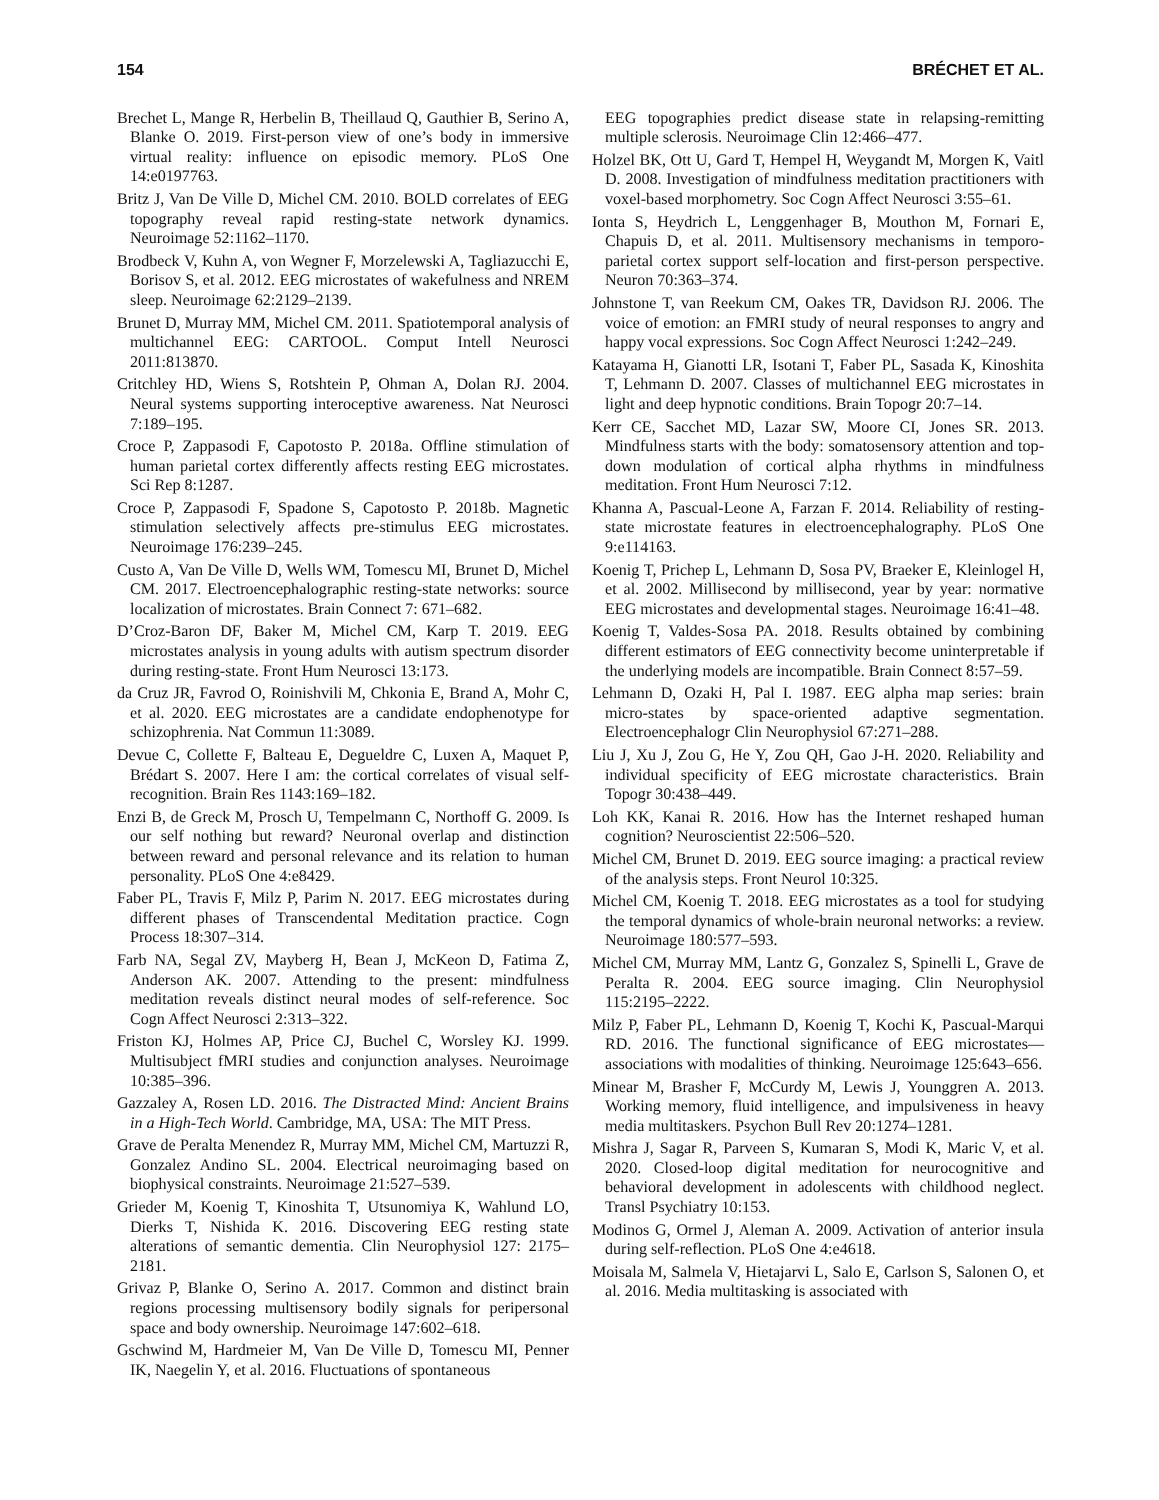154 BRÉCHET ET AL.
Brechet L, Mange R, Herbelin B, Theillaud Q, Gauthier B, Serino A, Blanke O. 2019. First-person view of one’s body in immersive virtual reality: influence on episodic memory. PLoS One 14:e0197763.
Britz J, Van De Ville D, Michel CM. 2010. BOLD correlates of EEG topography reveal rapid resting-state network dynamics. Neuroimage 52:1162–1170.
Brodbeck V, Kuhn A, von Wegner F, Morzelewski A, Tagliazucchi E, Borisov S, et al. 2012. EEG microstates of wakefulness and NREM sleep. Neuroimage 62:2129–2139.
Brunet D, Murray MM, Michel CM. 2011. Spatiotemporal analysis of multichannel EEG: CARTOOL. Comput Intell Neurosci 2011:813870.
Critchley HD, Wiens S, Rotshtein P, Ohman A, Dolan RJ. 2004. Neural systems supporting interoceptive awareness. Nat Neurosci 7:189–195.
Croce P, Zappasodi F, Capotosto P. 2018a. Offline stimulation of human parietal cortex differently affects resting EEG microstates. Sci Rep 8:1287.
Croce P, Zappasodi F, Spadone S, Capotosto P. 2018b. Magnetic stimulation selectively affects pre-stimulus EEG microstates. Neuroimage 176:239–245.
Custo A, Van De Ville D, Wells WM, Tomescu MI, Brunet D, Michel CM. 2017. Electroencephalographic resting-state networks: source localization of microstates. Brain Connect 7: 671–682.
D’Croz-Baron DF, Baker M, Michel CM, Karp T. 2019. EEG microstates analysis in young adults with autism spectrum disorder during resting-state. Front Hum Neurosci 13:173.
da Cruz JR, Favrod O, Roinishvili M, Chkonia E, Brand A, Mohr C, et al. 2020. EEG microstates are a candidate endophenotype for schizophrenia. Nat Commun 11:3089.
Devue C, Collette F, Balteau E, Degueldre C, Luxen A, Maquet P, Brédart S. 2007. Here I am: the cortical correlates of visual self-recognition. Brain Res 1143:169–182.
Enzi B, de Greck M, Prosch U, Tempelmann C, Northoff G. 2009. Is our self nothing but reward? Neuronal overlap and distinction between reward and personal relevance and its relation to human personality. PLoS One 4:e8429.
Faber PL, Travis F, Milz P, Parim N. 2017. EEG microstates during different phases of Transcendental Meditation practice. Cogn Process 18:307–314.
Farb NA, Segal ZV, Mayberg H, Bean J, McKeon D, Fatima Z, Anderson AK. 2007. Attending to the present: mindfulness meditation reveals distinct neural modes of self-reference. Soc Cogn Affect Neurosci 2:313–322.
Friston KJ, Holmes AP, Price CJ, Buchel C, Worsley KJ. 1999. Multisubject fMRI studies and conjunction analyses. Neuroimage 10:385–396.
Gazzaley A, Rosen LD. 2016. The Distracted Mind: Ancient Brains in a High-Tech World. Cambridge, MA, USA: The MIT Press.
Grave de Peralta Menendez R, Murray MM, Michel CM, Martuzzi R, Gonzalez Andino SL. 2004. Electrical neuroimaging based on biophysical constraints. Neuroimage 21:527–539.
Grieder M, Koenig T, Kinoshita T, Utsunomiya K, Wahlund LO, Dierks T, Nishida K. 2016. Discovering EEG resting state alterations of semantic dementia. Clin Neurophysiol 127: 2175–2181.
Grivaz P, Blanke O, Serino A. 2017. Common and distinct brain regions processing multisensory bodily signals for peripersonal space and body ownership. Neuroimage 147:602–618.
Gschwind M, Hardmeier M, Van De Ville D, Tomescu MI, Penner IK, Naegelin Y, et al. 2016. Fluctuations of spontaneous
EEG topographies predict disease state in relapsing-remitting multiple sclerosis. Neuroimage Clin 12:466–477.
Holzel BK, Ott U, Gard T, Hempel H, Weygandt M, Morgen K, Vaitl D. 2008. Investigation of mindfulness meditation practitioners with voxel-based morphometry. Soc Cogn Affect Neurosci 3:55–61.
Ionta S, Heydrich L, Lenggenhager B, Mouthon M, Fornari E, Chapuis D, et al. 2011. Multisensory mechanisms in temporo-parietal cortex support self-location and first-person perspective. Neuron 70:363–374.
Johnstone T, van Reekum CM, Oakes TR, Davidson RJ. 2006. The voice of emotion: an FMRI study of neural responses to angry and happy vocal expressions. Soc Cogn Affect Neurosci 1:242–249.
Katayama H, Gianotti LR, Isotani T, Faber PL, Sasada K, Kinoshita T, Lehmann D. 2007. Classes of multichannel EEG microstates in light and deep hypnotic conditions. Brain Topogr 20:7–14.
Kerr CE, Sacchet MD, Lazar SW, Moore CI, Jones SR. 2013. Mindfulness starts with the body: somatosensory attention and top-down modulation of cortical alpha rhythms in mindfulness meditation. Front Hum Neurosci 7:12.
Khanna A, Pascual-Leone A, Farzan F. 2014. Reliability of resting-state microstate features in electroencephalography. PLoS One 9:e114163.
Koenig T, Prichep L, Lehmann D, Sosa PV, Braeker E, Kleinlogel H, et al. 2002. Millisecond by millisecond, year by year: normative EEG microstates and developmental stages. Neuroimage 16:41–48.
Koenig T, Valdes-Sosa PA. 2018. Results obtained by combining different estimators of EEG connectivity become uninterpretable if the underlying models are incompatible. Brain Connect 8:57–59.
Lehmann D, Ozaki H, Pal I. 1987. EEG alpha map series: brain micro-states by space-oriented adaptive segmentation. Electroencephalogr Clin Neurophysiol 67:271–288.
Liu J, Xu J, Zou G, He Y, Zou QH, Gao J-H. 2020. Reliability and individual specificity of EEG microstate characteristics. Brain Topogr 30:438–449.
Loh KK, Kanai R. 2016. How has the Internet reshaped human cognition? Neuroscientist 22:506–520.
Michel CM, Brunet D. 2019. EEG source imaging: a practical review of the analysis steps. Front Neurol 10:325.
Michel CM, Koenig T. 2018. EEG microstates as a tool for studying the temporal dynamics of whole-brain neuronal networks: a review. Neuroimage 180:577–593.
Michel CM, Murray MM, Lantz G, Gonzalez S, Spinelli L, Grave de Peralta R. 2004. EEG source imaging. Clin Neurophysiol 115:2195–2222.
Milz P, Faber PL, Lehmann D, Koenig T, Kochi K, Pascual-Marqui RD. 2016. The functional significance of EEG microstates—associations with modalities of thinking. Neuroimage 125:643–656.
Minear M, Brasher F, McCurdy M, Lewis J, Younggren A. 2013. Working memory, fluid intelligence, and impulsiveness in heavy media multitaskers. Psychon Bull Rev 20:1274–1281.
Mishra J, Sagar R, Parveen S, Kumaran S, Modi K, Maric V, et al. 2020. Closed-loop digital meditation for neurocognitive and behavioral development in adolescents with childhood neglect. Transl Psychiatry 10:153.
Modinos G, Ormel J, Aleman A. 2009. Activation of anterior insula during self-reflection. PLoS One 4:e4618.
Moisala M, Salmela V, Hietajarvi L, Salo E, Carlson S, Salonen O, et al. 2016. Media multitasking is associated with